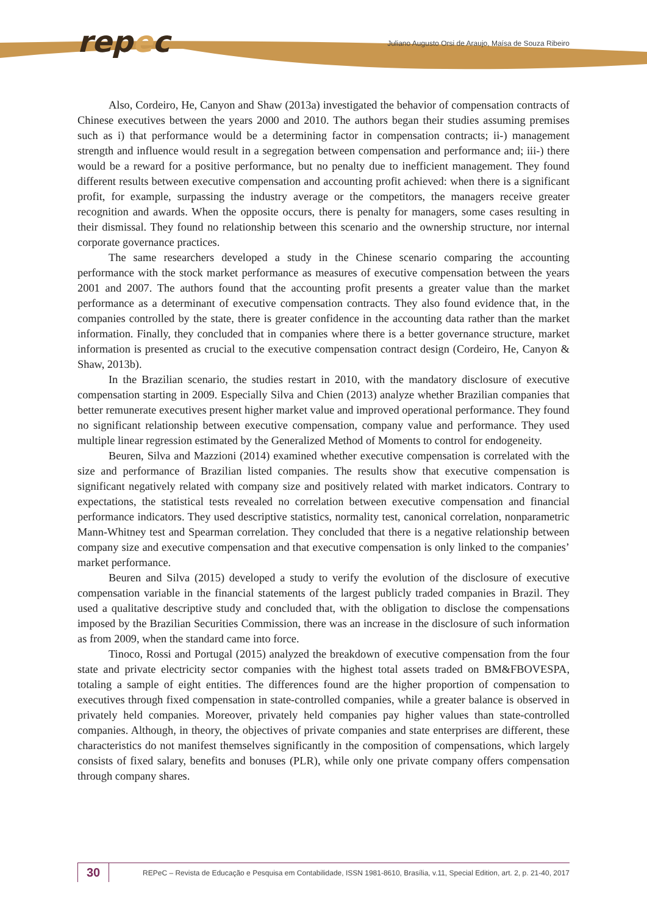repec
Juliano Augusto Orsi de Araujo, Maísa de Souza Ribeiro
Also, Cordeiro, He, Canyon and Shaw (2013a) investigated the behavior of compensation contracts of Chinese executives between the years 2000 and 2010. The authors began their studies assuming premises such as i) that performance would be a determining factor in compensation contracts; ii-) management strength and influence would result in a segregation between compensation and performance and; iii-) there would be a reward for a positive performance, but no penalty due to inefficient management. They found different results between executive compensation and accounting profit achieved: when there is a significant profit, for example, surpassing the industry average or the competitors, the managers receive greater recognition and awards. When the opposite occurs, there is penalty for managers, some cases resulting in their dismissal. They found no relationship between this scenario and the ownership structure, nor internal corporate governance practices.
The same researchers developed a study in the Chinese scenario comparing the accounting performance with the stock market performance as measures of executive compensation between the years 2001 and 2007. The authors found that the accounting profit presents a greater value than the market performance as a determinant of executive compensation contracts. They also found evidence that, in the companies controlled by the state, there is greater confidence in the accounting data rather than the market information. Finally, they concluded that in companies where there is a better governance structure, market information is presented as crucial to the executive compensation contract design (Cordeiro, He, Canyon & Shaw, 2013b).
In the Brazilian scenario, the studies restart in 2010, with the mandatory disclosure of executive compensation starting in 2009. Especially Silva and Chien (2013) analyze whether Brazilian companies that better remunerate executives present higher market value and improved operational performance. They found no significant relationship between executive compensation, company value and performance. They used multiple linear regression estimated by the Generalized Method of Moments to control for endogeneity.
Beuren, Silva and Mazzioni (2014) examined whether executive compensation is correlated with the size and performance of Brazilian listed companies. The results show that executive compensation is significant negatively related with company size and positively related with market indicators. Contrary to expectations, the statistical tests revealed no correlation between executive compensation and financial performance indicators. They used descriptive statistics, normality test, canonical correlation, nonparametric Mann-Whitney test and Spearman correlation. They concluded that there is a negative relationship between company size and executive compensation and that executive compensation is only linked to the companies’ market performance.
Beuren and Silva (2015) developed a study to verify the evolution of the disclosure of executive compensation variable in the financial statements of the largest publicly traded companies in Brazil. They used a qualitative descriptive study and concluded that, with the obligation to disclose the compensations imposed by the Brazilian Securities Commission, there was an increase in the disclosure of such information as from 2009, when the standard came into force.
Tinoco, Rossi and Portugal (2015) analyzed the breakdown of executive compensation from the four state and private electricity sector companies with the highest total assets traded on BM&FBOVESPA, totaling a sample of eight entities. The differences found are the higher proportion of compensation to executives through fixed compensation in state-controlled companies, while a greater balance is observed in privately held companies. Moreover, privately held companies pay higher values than state-controlled companies. Although, in theory, the objectives of private companies and state enterprises are different, these characteristics do not manifest themselves significantly in the composition of compensations, which largely consists of fixed salary, benefits and bonuses (PLR), while only one private company offers compensation through company shares.
30
REPeC – Revista de Educação e Pesquisa em Contabilidade, ISSN 1981-8610, Brasília, v.11, Special Edition, art. 2, p. 21-40, 2017